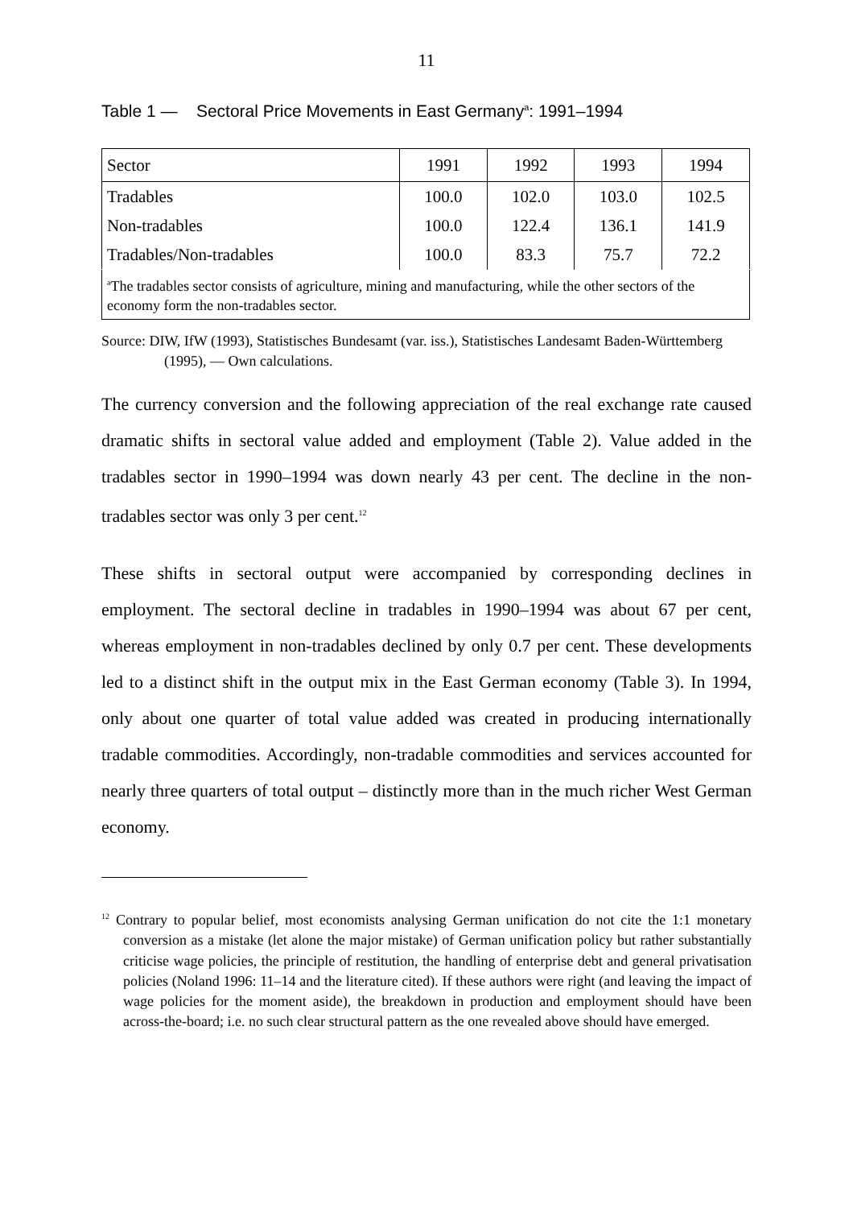11
Table 1 — Sectoral Price Movements in East Germany<sup>a</sup>: 1991–1994
| Sector | 1991 | 1992 | 1993 | 1994 |
| --- | --- | --- | --- | --- |
| Tradables | 100.0 | 102.0 | 103.0 | 102.5 |
| Non-tradables | 100.0 | 122.4 | 136.1 | 141.9 |
| Tradables/Non-tradables | 100.0 | 83.3 | 75.7 | 72.2 |
| <sup>a</sup> The tradables sector consists of agriculture, mining and manufacturing, while the other sectors of the economy form the non-tradables sector. | | | | |
Source: DIW, IfW (1993), Statistisches Bundesamt (var. iss.), Statistisches Landesamt Baden-Württemberg (1995), — Own calculations.
The currency conversion and the following appreciation of the real exchange rate caused dramatic shifts in sectoral value added and employment (Table 2). Value added in the tradables sector in 1990–1994 was down nearly 43 per cent. The decline in the non-tradables sector was only 3 per cent.<sup>12</sup>
These shifts in sectoral output were accompanied by corresponding declines in employment. The sectoral decline in tradables in 1990–1994 was about 67 per cent, whereas employment in non-tradables declined by only 0.7 per cent. These developments led to a distinct shift in the output mix in the East German economy (Table 3). In 1994, only about one quarter of total value added was created in producing internationally tradable commodities. Accordingly, non-tradable commodities and services accounted for nearly three quarters of total output – distinctly more than in the much richer West German economy.
<sup>12</sup> Contrary to popular belief, most economists analysing German unification do not cite the 1:1 monetary conversion as a mistake (let alone the major mistake) of German unification policy but rather substantially criticise wage policies, the principle of restitution, the handling of enterprise debt and general privatisation policies (Noland 1996: 11–14 and the literature cited). If these authors were right (and leaving the impact of wage policies for the moment aside), the breakdown in production and employment should have been across-the-board; i.e. no such clear structural pattern as the one revealed above should have emerged.